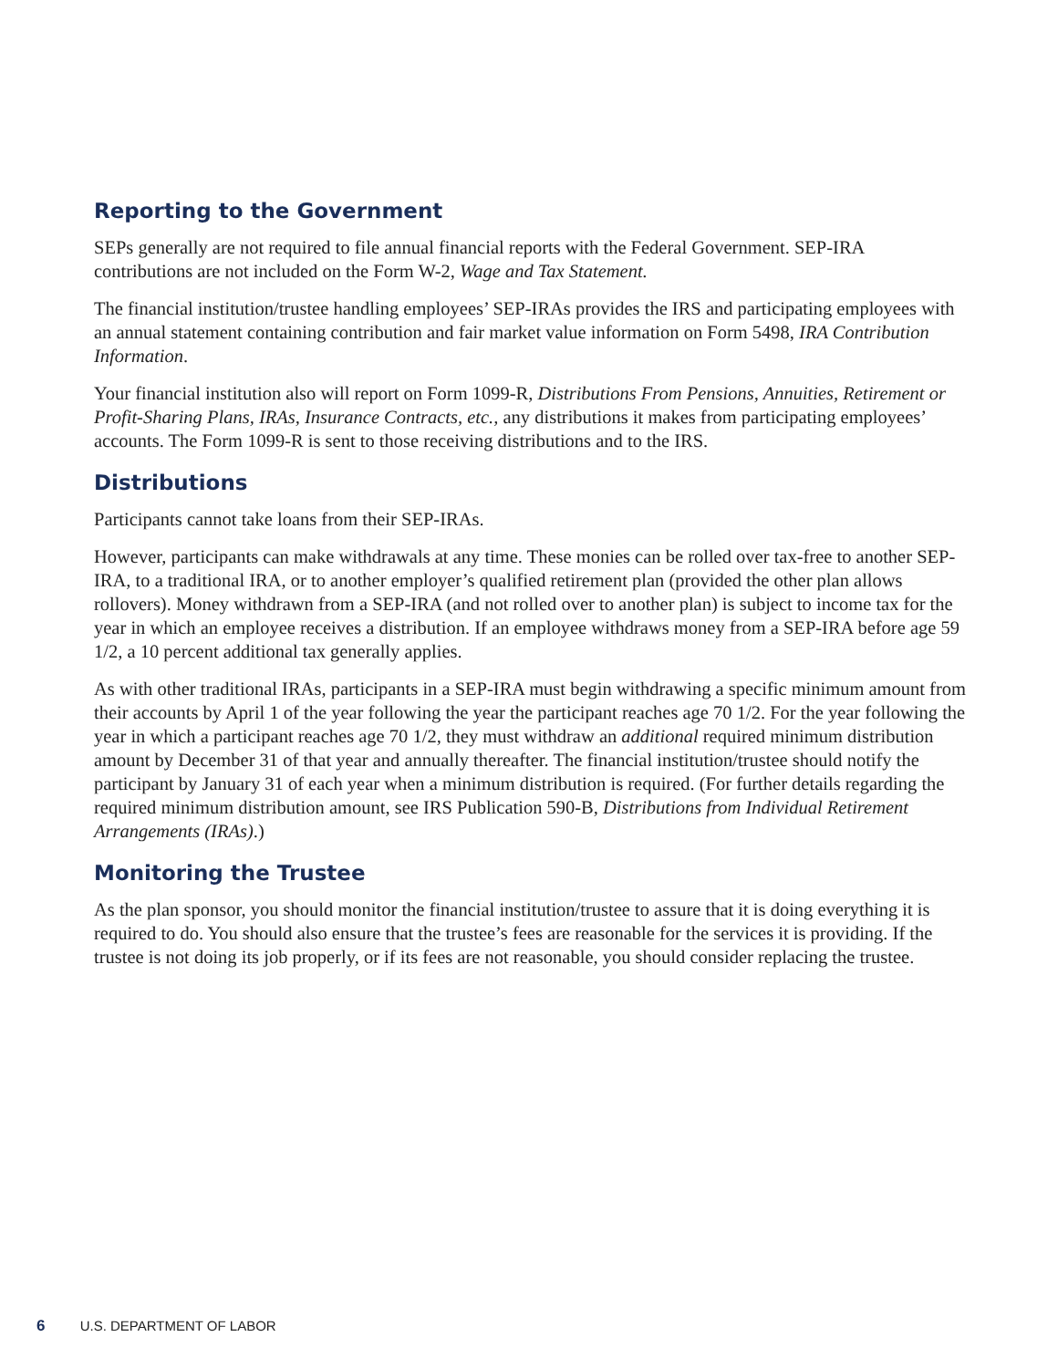Reporting to the Government
SEPs generally are not required to file annual financial reports with the Federal Government. SEP-IRA contributions are not included on the Form W-2, Wage and Tax Statement.
The financial institution/trustee handling employees’ SEP-IRAs provides the IRS and participating employees with an annual statement containing contribution and fair market value information on Form 5498, IRA Contribution Information.
Your financial institution also will report on Form 1099-R, Distributions From Pensions, Annuities, Retirement or Profit-Sharing Plans, IRAs, Insurance Contracts, etc., any distributions it makes from participating employees’ accounts. The Form 1099-R is sent to those receiving distributions and to the IRS.
Distributions
Participants cannot take loans from their SEP-IRAs.
However, participants can make withdrawals at any time. These monies can be rolled over tax-free to another SEP-IRA, to a traditional IRA, or to another employer’s qualified retirement plan (provided the other plan allows rollovers). Money withdrawn from a SEP-IRA (and not rolled over to another plan) is subject to income tax for the year in which an employee receives a distribution. If an employee withdraws money from a SEP-IRA before age 59 1/2, a 10 percent additional tax generally applies.
As with other traditional IRAs, participants in a SEP-IRA must begin withdrawing a specific minimum amount from their accounts by April 1 of the year following the year the participant reaches age 70 1/2. For the year following the year in which a participant reaches age 70 1/2, they must withdraw an additional required minimum distribution amount by December 31 of that year and annually thereafter. The financial institution/trustee should notify the participant by January 31 of each year when a minimum distribution is required. (For further details regarding the required minimum distribution amount, see IRS Publication 590-B, Distributions from Individual Retirement Arrangements (IRAs).)
Monitoring the Trustee
As the plan sponsor, you should monitor the financial institution/trustee to assure that it is doing everything it is required to do. You should also ensure that the trustee’s fees are reasonable for the services it is providing. If the trustee is not doing its job properly, or if its fees are not reasonable, you should consider replacing the trustee.
6 U.S. DEPARTMENT OF LABOR